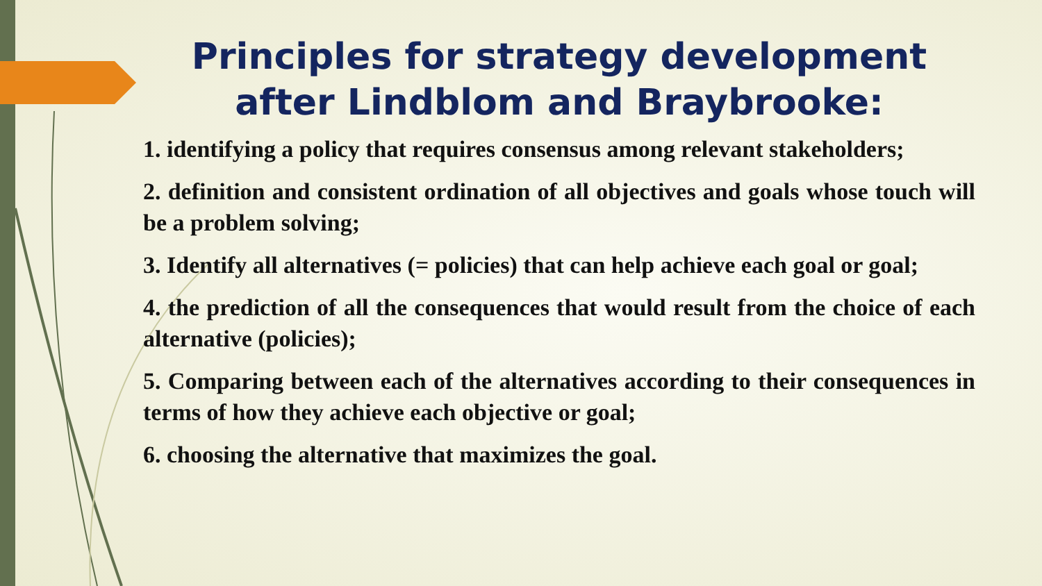Principles for strategy development after Lindblom and Braybrooke:
1. identifying a policy that requires consensus among relevant stakeholders;
2. definition and consistent ordination of all objectives and goals whose touch will be a problem solving;
3. Identify all alternatives (= policies) that can help achieve each goal or goal;
4. the prediction of all the consequences that would result from the choice of each alternative (policies);
5. Comparing between each of the alternatives according to their consequences in terms of how they achieve each objective or goal;
6. choosing the alternative that maximizes the goal.